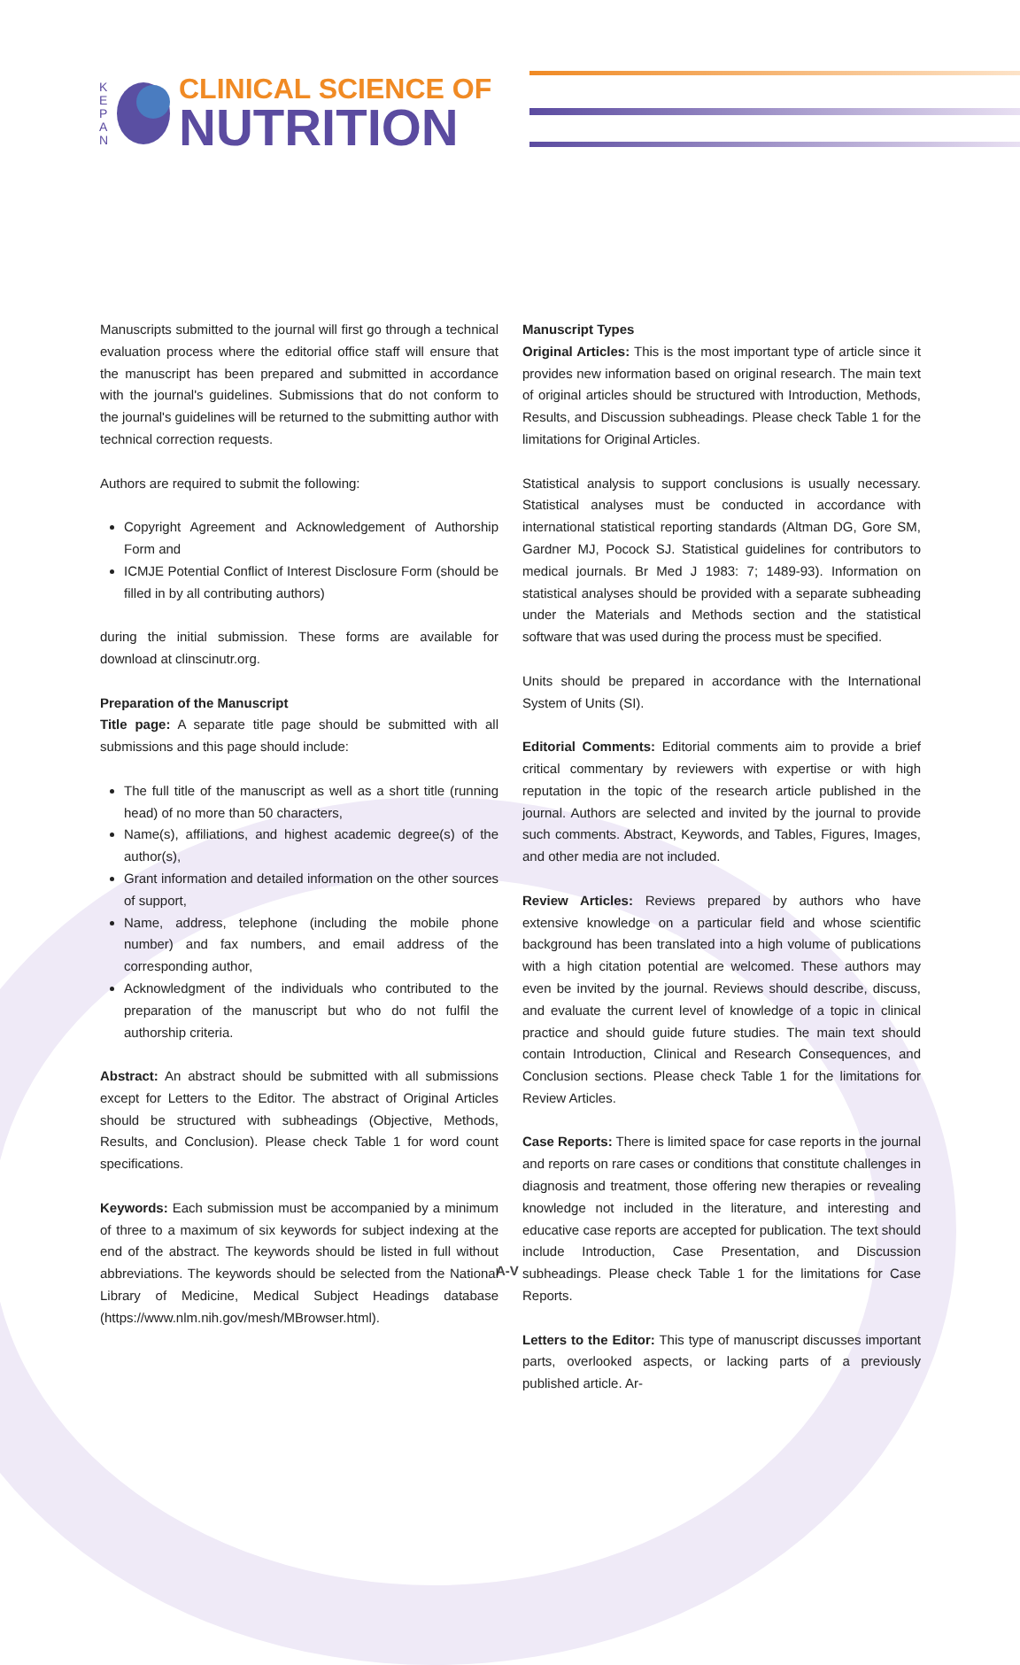K
E
P
A
N
CLINICAL SCIENCE OF
NUTRITION
Manuscripts submitted to the journal will first go through a technical evaluation process where the editorial office staff will ensure that the manuscript has been prepared and submitted in accordance with the journal's guidelines. Submissions that do not conform to the journal's guidelines will be returned to the submitting author with technical correction requests.
Authors are required to submit the following:
Copyright Agreement and Acknowledgement of Authorship Form and
ICMJE Potential Conflict of Interest Disclosure Form (should be filled in by all contributing authors)
during the initial submission. These forms are available for download at clinscinutr.org.
Preparation of the Manuscript
Title page: A separate title page should be submitted with all submissions and this page should include:
The full title of the manuscript as well as a short title (running head) of no more than 50 characters,
Name(s), affiliations, and highest academic degree(s) of the author(s),
Grant information and detailed information on the other sources of support,
Name, address, telephone (including the mobile phone number) and fax numbers, and email address of the corresponding author,
Acknowledgment of the individuals who contributed to the preparation of the manuscript but who do not fulfil the authorship criteria.
Abstract: An abstract should be submitted with all submissions except for Letters to the Editor. The abstract of Original Articles should be structured with subheadings (Objective, Methods, Results, and Conclusion). Please check Table 1 for word count specifications.
Keywords: Each submission must be accompanied by a minimum of three to a maximum of six keywords for subject indexing at the end of the abstract. The keywords should be listed in full without abbreviations. The keywords should be selected from the National Library of Medicine, Medical Subject Headings database (https://www.nlm.nih.gov/mesh/MBrowser.html).
Manuscript Types
Original Articles: This is the most important type of article since it provides new information based on original research. The main text of original articles should be structured with Introduction, Methods, Results, and Discussion subheadings. Please check Table 1 for the limitations for Original Articles.
Statistical analysis to support conclusions is usually necessary. Statistical analyses must be conducted in accordance with international statistical reporting standards (Altman DG, Gore SM, Gardner MJ, Pocock SJ. Statistical guidelines for contributors to medical journals. Br Med J 1983: 7; 1489-93). Information on statistical analyses should be provided with a separate subheading under the Materials and Methods section and the statistical software that was used during the process must be specified.
Units should be prepared in accordance with the International System of Units (SI).
Editorial Comments: Editorial comments aim to provide a brief critical commentary by reviewers with expertise or with high reputation in the topic of the research article published in the journal. Authors are selected and invited by the journal to provide such comments. Abstract, Keywords, and Tables, Figures, Images, and other media are not included.
Review Articles: Reviews prepared by authors who have extensive knowledge on a particular field and whose scientific background has been translated into a high volume of publications with a high citation potential are welcomed. These authors may even be invited by the journal. Reviews should describe, discuss, and evaluate the current level of knowledge of a topic in clinical practice and should guide future studies. The main text should contain Introduction, Clinical and Research Consequences, and Conclusion sections. Please check Table 1 for the limitations for Review Articles.
Case Reports: There is limited space for case reports in the journal and reports on rare cases or conditions that constitute challenges in diagnosis and treatment, those offering new therapies or revealing knowledge not included in the literature, and interesting and educative case reports are accepted for publication. The text should include Introduction, Case Presentation, and Discussion subheadings. Please check Table 1 for the limitations for Case Reports.
Letters to the Editor: This type of manuscript discusses important parts, overlooked aspects, or lacking parts of a previously published article. Ar-
A-V